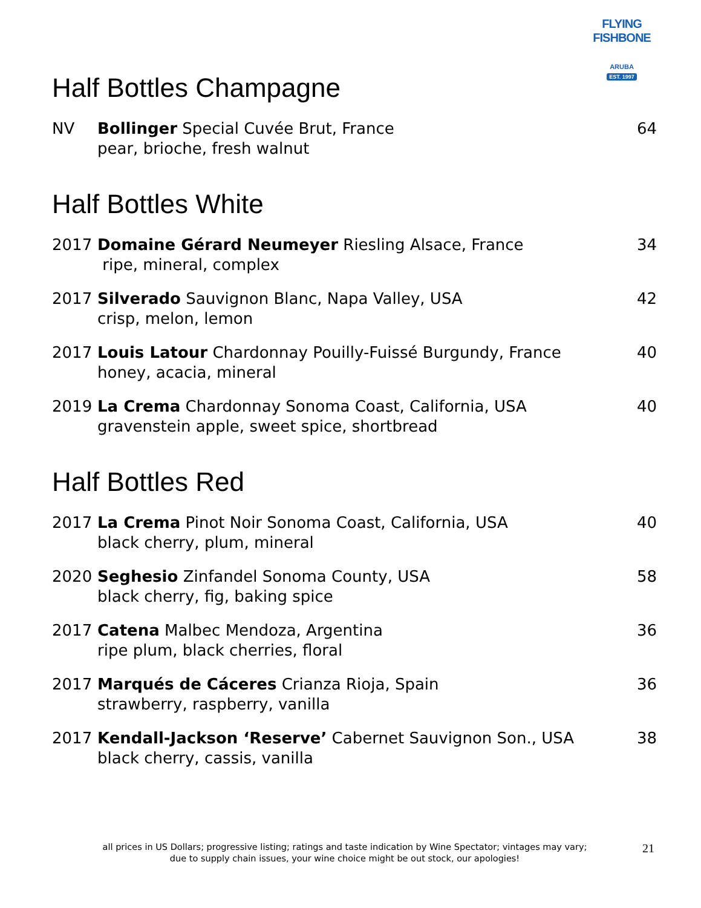FLYING FISHBONE
ARUBA
EST. 1997
Half Bottles Champagne
NV Bollinger Special Cuvée Brut, France
pear, brioche, fresh walnut
64
Half Bottles White
2017 Domaine Gérard Neumeyer Riesling Alsace, France
ripe, mineral, complex
34
2017 Silverado Sauvignon Blanc, Napa Valley, USA
crisp, melon, lemon
42
2017 Louis Latour Chardonnay Pouilly-Fuissé Burgundy, France
honey, acacia, mineral
40
2019 La Crema Chardonnay Sonoma Coast, California, USA
gravenstein apple, sweet spice, shortbread
40
Half Bottles Red
2017 La Crema Pinot Noir Sonoma Coast, California, USA
black cherry, plum, mineral
40
2020 Seghesio Zinfandel Sonoma County, USA
black cherry, fig, baking spice
58
2017 Catena Malbec Mendoza, Argentina
ripe plum, black cherries, floral
36
2017 Marqués de Cáceres Crianza Rioja, Spain
strawberry, raspberry, vanilla
36
2017 Kendall-Jackson ‘Reserve’ Cabernet Sauvignon Son., USA
black cherry, cassis, vanilla
38
all prices in US Dollars; progressive listing; ratings and taste indication by Wine Spectator; vintages may vary;
due to supply chain issues, your wine choice might be out stock, our apologies!
21